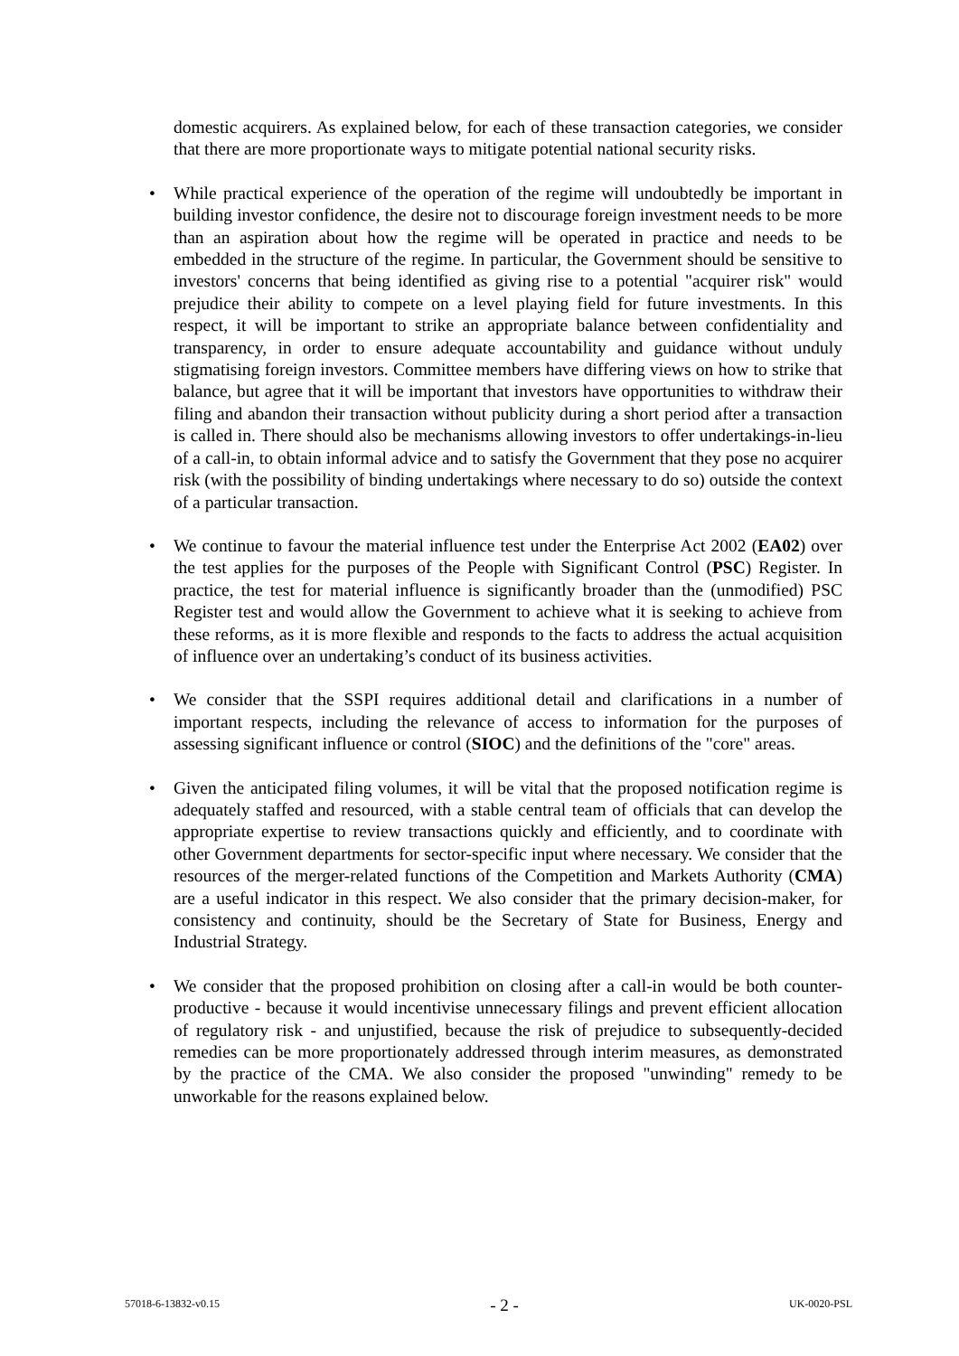domestic acquirers. As explained below, for each of these transaction categories, we consider that there are more proportionate ways to mitigate potential national security risks.
• While practical experience of the operation of the regime will undoubtedly be important in building investor confidence, the desire not to discourage foreign investment needs to be more than an aspiration about how the regime will be operated in practice and needs to be embedded in the structure of the regime. In particular, the Government should be sensitive to investors' concerns that being identified as giving rise to a potential "acquirer risk" would prejudice their ability to compete on a level playing field for future investments. In this respect, it will be important to strike an appropriate balance between confidentiality and transparency, in order to ensure adequate accountability and guidance without unduly stigmatising foreign investors. Committee members have differing views on how to strike that balance, but agree that it will be important that investors have opportunities to withdraw their filing and abandon their transaction without publicity during a short period after a transaction is called in. There should also be mechanisms allowing investors to offer undertakings-in-lieu of a call-in, to obtain informal advice and to satisfy the Government that they pose no acquirer risk (with the possibility of binding undertakings where necessary to do so) outside the context of a particular transaction.
• We continue to favour the material influence test under the Enterprise Act 2002 (EA02) over the test applies for the purposes of the People with Significant Control (PSC) Register. In practice, the test for material influence is significantly broader than the (unmodified) PSC Register test and would allow the Government to achieve what it is seeking to achieve from these reforms, as it is more flexible and responds to the facts to address the actual acquisition of influence over an undertaking’s conduct of its business activities.
• We consider that the SSPI requires additional detail and clarifications in a number of important respects, including the relevance of access to information for the purposes of assessing significant influence or control (SIOC) and the definitions of the "core" areas.
• Given the anticipated filing volumes, it will be vital that the proposed notification regime is adequately staffed and resourced, with a stable central team of officials that can develop the appropriate expertise to review transactions quickly and efficiently, and to coordinate with other Government departments for sector-specific input where necessary. We consider that the resources of the merger-related functions of the Competition and Markets Authority (CMA) are a useful indicator in this respect. We also consider that the primary decision-maker, for consistency and continuity, should be the Secretary of State for Business, Energy and Industrial Strategy.
• We consider that the proposed prohibition on closing after a call-in would be both counter-productive - because it would incentivise unnecessary filings and prevent efficient allocation of regulatory risk - and unjustified, because the risk of prejudice to subsequently-decided remedies can be more proportionately addressed through interim measures, as demonstrated by the practice of the CMA. We also consider the proposed "unwinding" remedy to be unworkable for the reasons explained below.
57018-6-13832-v0.15 - 2 - UK-0020-PSL